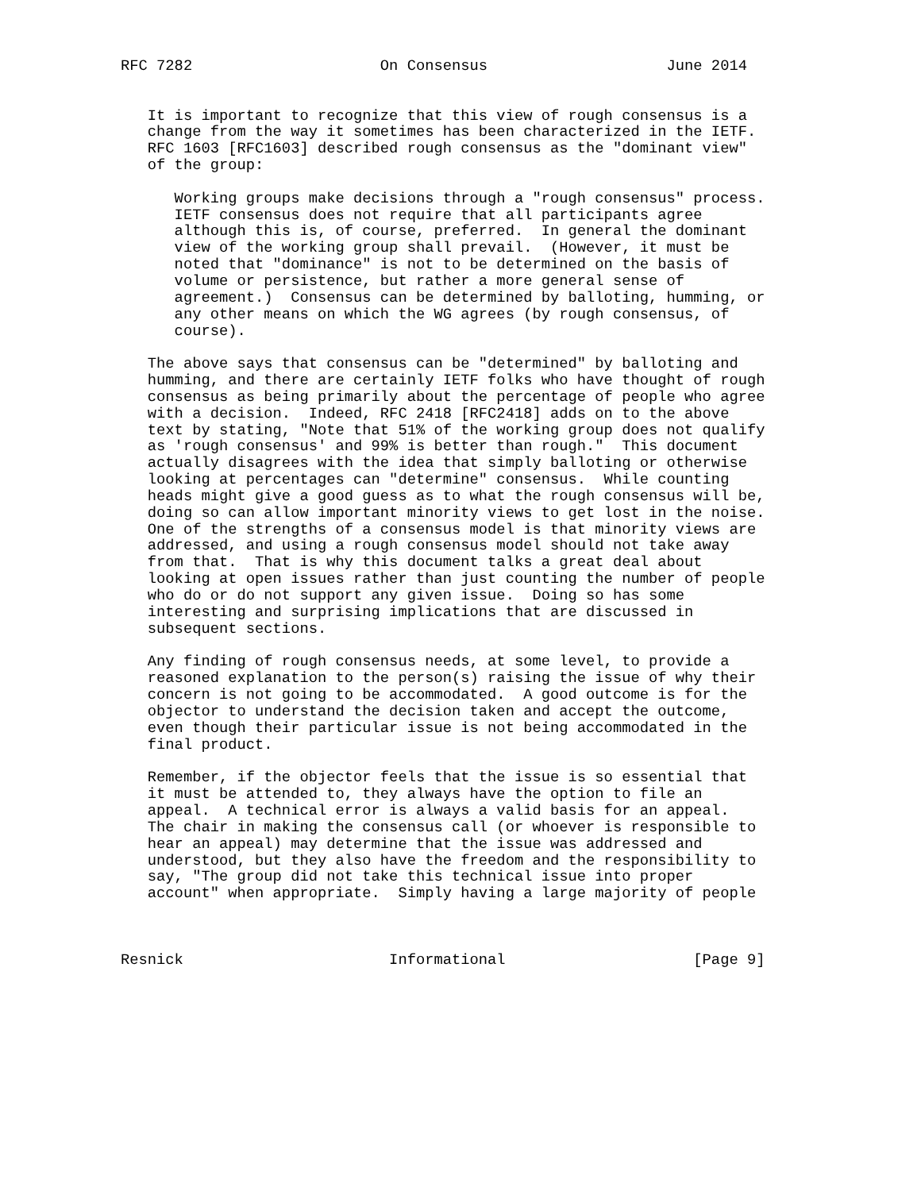RFC 7282                     On Consensus                    June 2014


   It is important to recognize that this view of rough consensus is a
   change from the way it sometimes has been characterized in the IETF.
   RFC 1603 [RFC1603] described rough consensus as the "dominant view"
   of the group:

      Working groups make decisions through a "rough consensus" process.
      IETF consensus does not require that all participants agree
      although this is, of course, preferred.  In general the dominant
      view of the working group shall prevail.  (However, it must be
      noted that "dominance" is not to be determined on the basis of
      volume or persistence, but rather a more general sense of
      agreement.)  Consensus can be determined by balloting, humming, or
      any other means on which the WG agrees (by rough consensus, of
      course).

   The above says that consensus can be "determined" by balloting and
   humming, and there are certainly IETF folks who have thought of rough
   consensus as being primarily about the percentage of people who agree
   with a decision.  Indeed, RFC 2418 [RFC2418] adds on to the above
   text by stating, "Note that 51% of the working group does not qualify
   as 'rough consensus' and 99% is better than rough."  This document
   actually disagrees with the idea that simply balloting or otherwise
   looking at percentages can "determine" consensus.  While counting
   heads might give a good guess as to what the rough consensus will be,
   doing so can allow important minority views to get lost in the noise.
   One of the strengths of a consensus model is that minority views are
   addressed, and using a rough consensus model should not take away
   from that.  That is why this document talks a great deal about
   looking at open issues rather than just counting the number of people
   who do or do not support any given issue.  Doing so has some
   interesting and surprising implications that are discussed in
   subsequent sections.

   Any finding of rough consensus needs, at some level, to provide a
   reasoned explanation to the person(s) raising the issue of why their
   concern is not going to be accommodated.  A good outcome is for the
   objector to understand the decision taken and accept the outcome,
   even though their particular issue is not being accommodated in the
   final product.

   Remember, if the objector feels that the issue is so essential that
   it must be attended to, they always have the option to file an
   appeal.  A technical error is always a valid basis for an appeal.
   The chair in making the consensus call (or whoever is responsible to
   hear an appeal) may determine that the issue was addressed and
   understood, but they also have the freedom and the responsibility to
   say, "The group did not take this technical issue into proper
   account" when appropriate.  Simply having a large majority of people



Resnick                       Informational                     [Page 9]